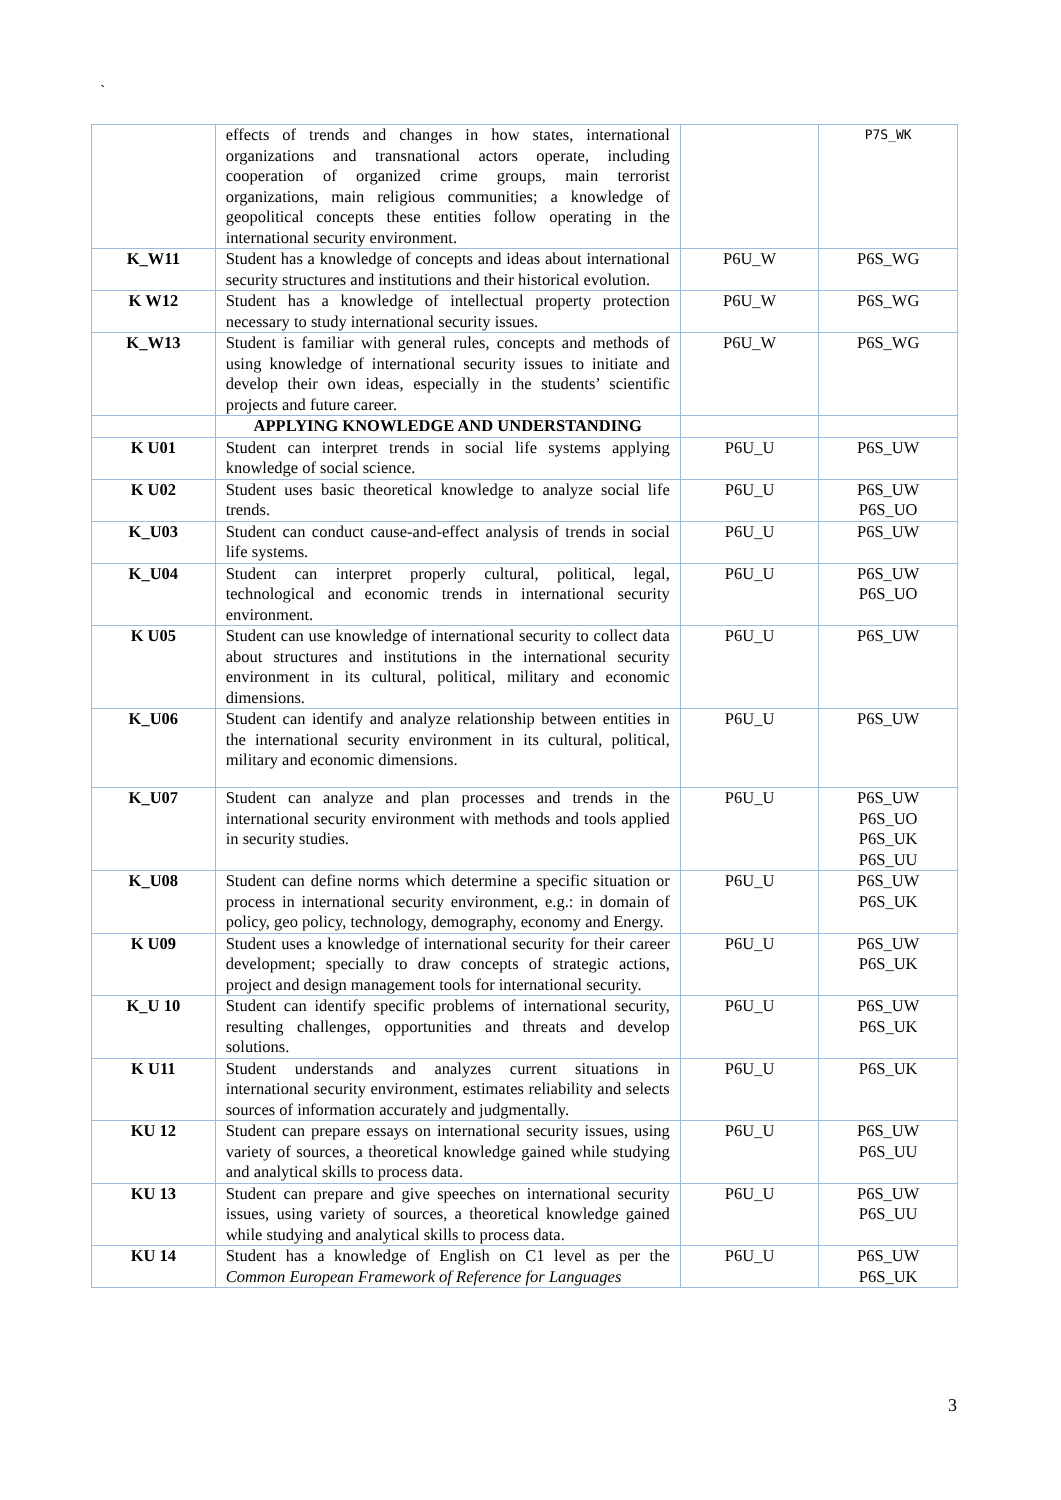`
| | effects of trends and changes in how states, international organizations and transnational actors operate, including cooperation of organized crime groups, main terrorist organizations, main religious communities; a knowledge of geopolitical concepts these entities follow operating in the international security environment. | | P7S_WK |
| K_W11 | Student has a knowledge of concepts and ideas about international security structures and institutions and their historical evolution. | P6U_W | P6S_WG |
| K W12 | Student has a knowledge of intellectual property protection necessary to study international security issues. | P6U_W | P6S_WG |
| K_W13 | Student is familiar with general rules, concepts and methods of using knowledge of international security issues to initiate and develop their own ideas, especially in the students’ scientific projects and future career. | P6U_W | P6S_WG |
| | APPLYING KNOWLEDGE AND UNDERSTANDING | | |
| K U01 | Student can interpret trends in social life systems applying knowledge of social science. | P6U_U | P6S_UW |
| K U02 | Student uses basic theoretical knowledge to analyze social life trends. | P6U_U | P6S_UW P6S_UO |
| K_U03 | Student can conduct cause-and-effect analysis of trends in social life systems. | P6U_U | P6S_UW |
| K_U04 | Student can interpret properly cultural, political, legal, technological and economic trends in international security environment. | P6U_U | P6S_UW P6S_UO |
| K U05 | Student can use knowledge of international security to collect data about structures and institutions in the international security environment in its cultural, political, military and economic dimensions. | P6U_U | P6S_UW |
| K_U06 | Student can identify and analyze relationship between entities in the international security environment in its cultural, political, military and economic dimensions. | P6U_U | P6S_UW |
| K_U07 | Student can analyze and plan processes and trends in the international security environment with methods and tools applied in security studies. | P6U_U | P6S_UW P6S_UO P6S_UK P6S_UU |
| K_U08 | Student can define norms which determine a specific situation or process in international security environment, e.g.: in domain of policy, geo policy, technology, demography, economy and Energy. | P6U_U | P6S_UW P6S_UK |
| K U09 | Student uses a knowledge of international security for their career development; specially to draw concepts of strategic actions, project and design management tools for international security. | P6U_U | P6S_UW P6S_UK |
| K_U 10 | Student can identify specific problems of international security, resulting challenges, opportunities and threats and develop solutions. | P6U_U | P6S_UW P6S_UK |
| K U11 | Student understands and analyzes current situations in international security environment, estimates reliability and selects sources of information accurately and judgmentally. | P6U_U | P6S_UK |
| KU 12 | Student can prepare essays on international security issues, using variety of sources, a theoretical knowledge gained while studying and analytical skills to process data. | P6U_U | P6S_UW P6S_UU |
| KU 13 | Student can prepare and give speeches on international security issues, using variety of sources, a theoretical knowledge gained while studying and analytical skills to process data. | P6U_U | P6S_UW P6S_UU |
| KU 14 | Student has a knowledge of English on C1 level as per the Common European Framework of Reference for Languages | P6U_U | P6S_UW P6S_UK |
3